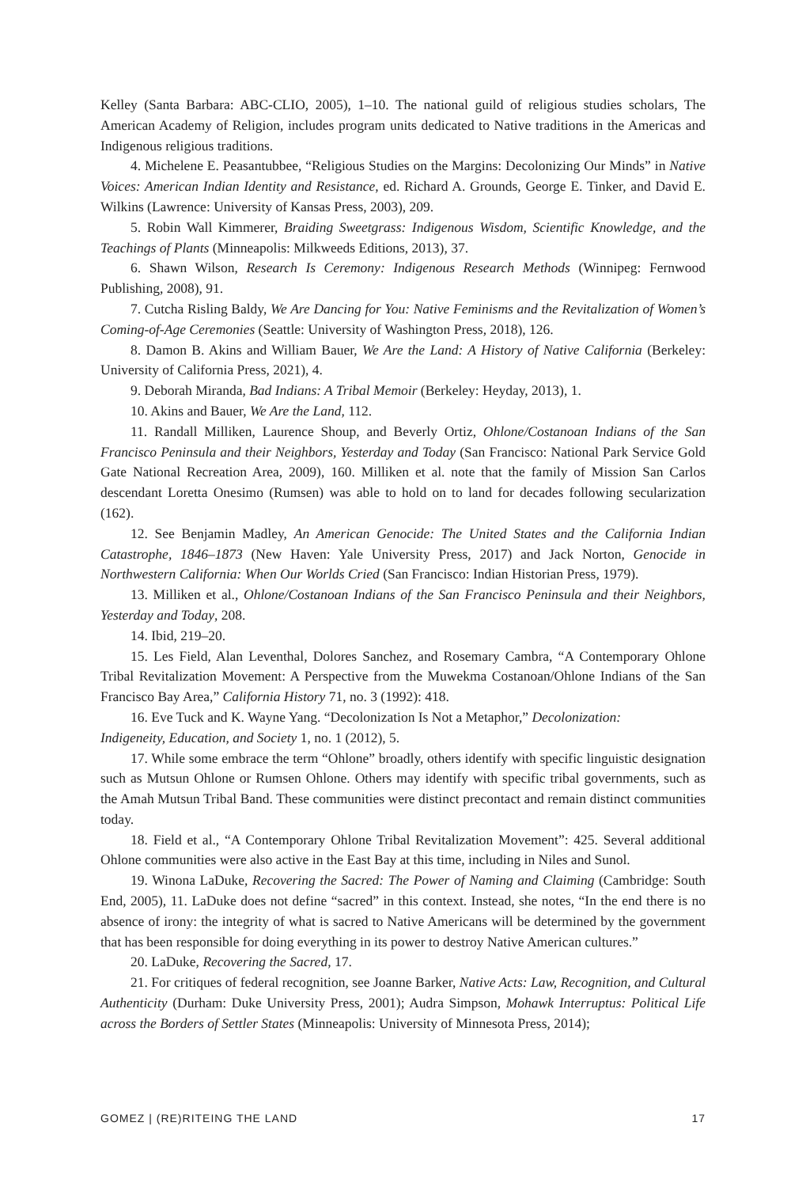Kelley (Santa Barbara: ABC-CLIO, 2005), 1–10. The national guild of religious studies scholars, The American Academy of Religion, includes program units dedicated to Native traditions in the Americas and Indigenous religious traditions.
4. Michelene E. Peasantubbee, “Religious Studies on the Margins: Decolonizing Our Minds” in Native Voices: American Indian Identity and Resistance, ed. Richard A. Grounds, George E. Tinker, and David E. Wilkins (Lawrence: University of Kansas Press, 2003), 209.
5. Robin Wall Kimmerer, Braiding Sweetgrass: Indigenous Wisdom, Scientific Knowledge, and the Teachings of Plants (Minneapolis: Milkweeds Editions, 2013), 37.
6. Shawn Wilson, Research Is Ceremony: Indigenous Research Methods (Winnipeg: Fernwood Publishing, 2008), 91.
7. Cutcha Risling Baldy, We Are Dancing for You: Native Feminisms and the Revitalization of Women’s Coming-of-Age Ceremonies (Seattle: University of Washington Press, 2018), 126.
8. Damon B. Akins and William Bauer, We Are the Land: A History of Native California (Berkeley: University of California Press, 2021), 4.
9. Deborah Miranda, Bad Indians: A Tribal Memoir (Berkeley: Heyday, 2013), 1.
10. Akins and Bauer, We Are the Land, 112.
11. Randall Milliken, Laurence Shoup, and Beverly Ortiz, Ohlone/Costanoan Indians of the San Francisco Peninsula and their Neighbors, Yesterday and Today (San Francisco: National Park Service Gold Gate National Recreation Area, 2009), 160. Milliken et al. note that the family of Mission San Carlos descendant Loretta Onesimo (Rumsen) was able to hold on to land for decades following secularization (162).
12. See Benjamin Madley, An American Genocide: The United States and the California Indian Catastrophe, 1846–1873 (New Haven: Yale University Press, 2017) and Jack Norton, Genocide in Northwestern California: When Our Worlds Cried (San Francisco: Indian Historian Press, 1979).
13. Milliken et al., Ohlone/Costanoan Indians of the San Francisco Peninsula and their Neighbors, Yesterday and Today, 208.
14. Ibid, 219–20.
15. Les Field, Alan Leventhal, Dolores Sanchez, and Rosemary Cambra, “A Contemporary Ohlone Tribal Revitalization Movement: A Perspective from the Muwekma Costanoan/Ohlone Indians of the San Francisco Bay Area,” California History 71, no. 3 (1992): 418.
16. Eve Tuck and K. Wayne Yang. “Decolonization Is Not a Metaphor,” Decolonization:
Indigeneity, Education, and Society 1, no. 1 (2012), 5.
17. While some embrace the term “Ohlone” broadly, others identify with specific linguistic designation such as Mutsun Ohlone or Rumsen Ohlone. Others may identify with specific tribal governments, such as the Amah Mutsun Tribal Band. These communities were distinct precontact and remain distinct communities today.
18. Field et al., “A Contemporary Ohlone Tribal Revitalization Movement”: 425. Several additional Ohlone communities were also active in the East Bay at this time, including in Niles and Sunol.
19. Winona LaDuke, Recovering the Sacred: The Power of Naming and Claiming (Cambridge: South End, 2005), 11. LaDuke does not define “sacred” in this context. Instead, she notes, “In the end there is no absence of irony: the integrity of what is sacred to Native Americans will be determined by the government that has been responsible for doing everything in its power to destroy Native American cultures.”
20. LaDuke, Recovering the Sacred, 17.
21. For critiques of federal recognition, see Joanne Barker, Native Acts: Law, Recognition, and Cultural Authenticity (Durham: Duke University Press, 2001); Audra Simpson, Mohawk Interruptus: Political Life across the Borders of Settler States (Minneapolis: University of Minnesota Press, 2014);
GOMEZ | (RE)RITEING THE LAND 17